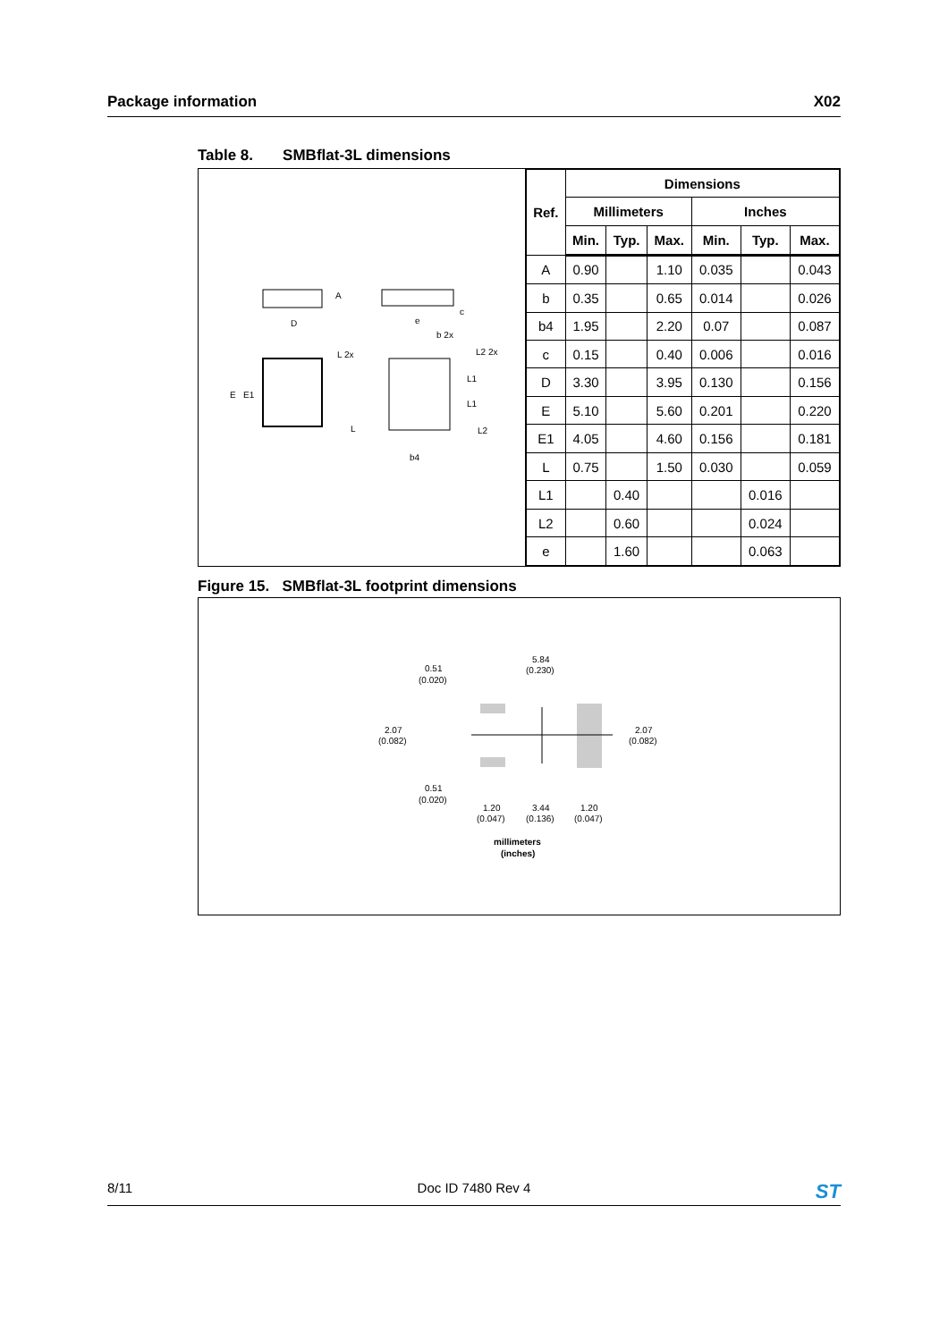Package information X02
Table 8. SMBflat-3L dimensions
D
A
c
E
E1
e
b 2x
L 2x
L2 2x
L1
L1
L
L2
b4
| Ref. | Dimensions | | | | | |
| --- | --- | --- | --- | --- | --- | --- |
| | Millimeters | | | Inches | | |
| | Min. | Typ. | Max. | Min. | Typ. | Max. |
| A | 0.90 | | 1.10 | 0.035 | | 0.043 |
| b | 0.35 | | 0.65 | 0.014 | | 0.026 |
| b4 | 1.95 | | 2.20 | 0.07 | | 0.087 |
| c | 0.15 | | 0.40 | 0.006 | | 0.016 |
| D | 3.30 | | 3.95 | 0.130 | | 0.156 |
| E | 5.10 | | 5.60 | 0.201 | | 0.220 |
| E1 | 4.05 | | 4.60 | 0.156 | | 0.181 |
| L | 0.75 | | 1.50 | 0.030 | | 0.059 |
| L1 | | 0.40 | | | 0.016 | |
| L2 | | 0.60 | | | 0.024 | |
| e | | 1.60 | | | 0.063 | |
Figure 15. SMBflat-3L footprint dimensions
5.84
(0.230)
0.51
(0.020)
2.07
(0.082)
2.07
(0.082)
0.51
(0.020)
1.20
(0.047)
3.44
(0.136)
1.20
(0.047)
millimeters
(inches)
8/11 Doc ID 7480 Rev 4 ST